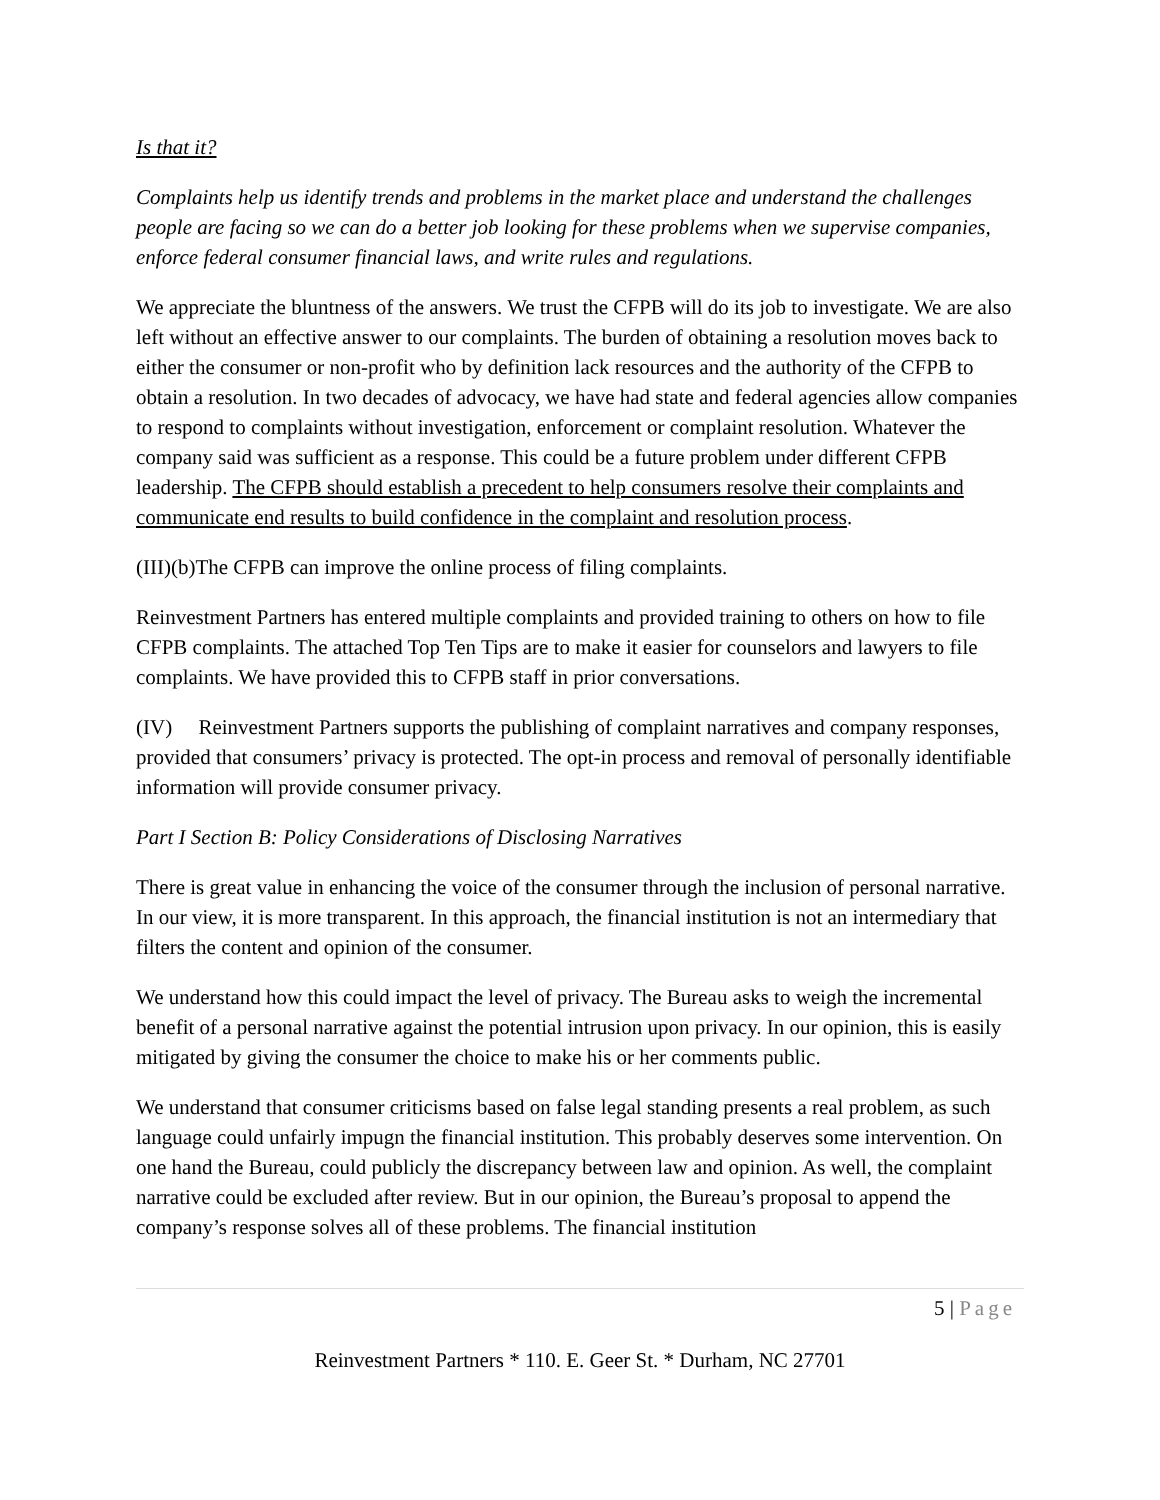Is that it?
Complaints help us identify trends and problems in the market place and understand the challenges people are facing so we can do a better job looking for these problems when we supervise companies, enforce federal consumer financial laws, and write rules and regulations.
We appreciate the bluntness of the answers. We trust the CFPB will do its job to investigate. We are also left without an effective answer to our complaints. The burden of obtaining a resolution moves back to either the consumer or non-profit who by definition lack resources and the authority of the CFPB to obtain a resolution. In two decades of advocacy, we have had state and federal agencies allow companies to respond to complaints without investigation, enforcement or complaint resolution. Whatever the company said was sufficient as a response. This could be a future problem under different CFPB leadership. The CFPB should establish a precedent to help consumers resolve their complaints and communicate end results to build confidence in the complaint and resolution process.
(III)(b)The CFPB can improve the online process of filing complaints.
Reinvestment Partners has entered multiple complaints and provided training to others on how to file CFPB complaints. The attached Top Ten Tips are to make it easier for counselors and lawyers to file complaints. We have provided this to CFPB staff in prior conversations.
(IV) Reinvestment Partners supports the publishing of complaint narratives and company responses, provided that consumers’ privacy is protected. The opt-in process and removal of personally identifiable information will provide consumer privacy.
Part I Section B: Policy Considerations of Disclosing Narratives
There is great value in enhancing the voice of the consumer through the inclusion of personal narrative. In our view, it is more transparent. In this approach, the financial institution is not an intermediary that filters the content and opinion of the consumer.
We understand how this could impact the level of privacy. The Bureau asks to weigh the incremental benefit of a personal narrative against the potential intrusion upon privacy. In our opinion, this is easily mitigated by giving the consumer the choice to make his or her comments public.
We understand that consumer criticisms based on false legal standing presents a real problem, as such language could unfairly impugn the financial institution. This probably deserves some intervention. On one hand the Bureau, could publicly the discrepancy between law and opinion. As well, the complaint narrative could be excluded after review. But in our opinion, the Bureau’s proposal to append the company’s response solves all of these problems. The financial institution
5 | Page
Reinvestment Partners * 110. E. Geer St. * Durham, NC 27701